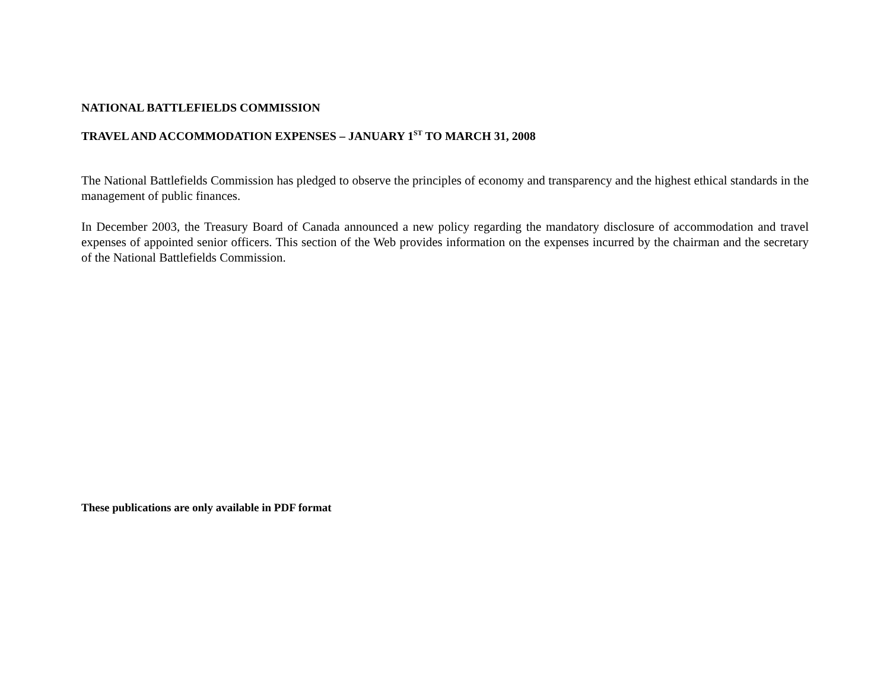NATIONAL BATTLEFIELDS COMMISSION
TRAVEL AND ACCOMMODATION EXPENSES – JANUARY 1<sup>ST</sup> TO MARCH 31, 2008
The National Battlefields Commission has pledged to observe the principles of economy and transparency and the highest ethical standards in the management of public finances.
In December 2003, the Treasury Board of Canada announced a new policy regarding the mandatory disclosure of accommodation and travel expenses of appointed senior officers. This section of the Web provides information on the expenses incurred by the chairman and the secretary of the National Battlefields Commission.
These publications are only available in PDF format